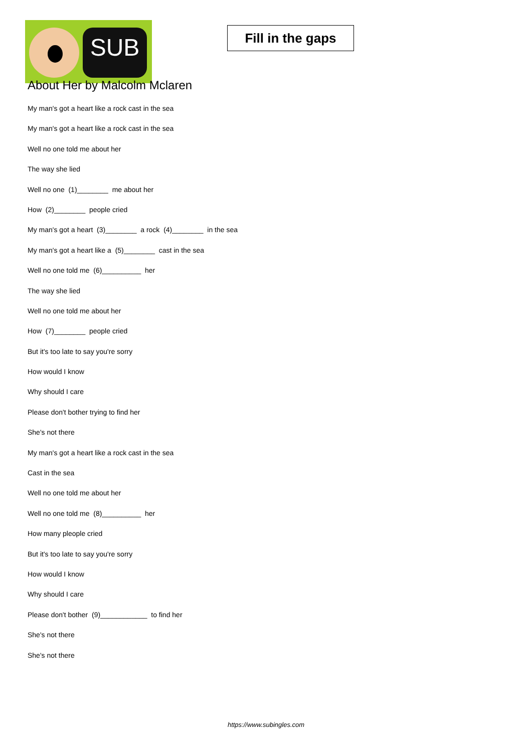SUB
Fill in the gaps
About Her by Malcolm Mclaren
My man's got a heart like a rock cast in the sea
My man's got a heart like a rock cast in the sea
Well no one told me about her
The way she lied
Well no one (1)________ me about her
How (2)________ people cried
My man's got a heart (3)________ a rock (4)________ in the sea
My man's got a heart like a (5)________ cast in the sea
Well no one told me (6)__________ her
The way she lied
Well no one told me about her
How (7)________ people cried
But it's too late to say you're sorry
How would I know
Why should I care
Please don't bother trying to find her
She's not there
My man's got a heart like a rock cast in the sea
Cast in the sea
Well no one told me about her
Well no one told me (8)__________ her
How many pleople cried
But it's too late to say you're sorry
How would I know
Why should I care
Please don't bother (9)____________ to find her
She's not there
She's not there
https://www.subingles.com